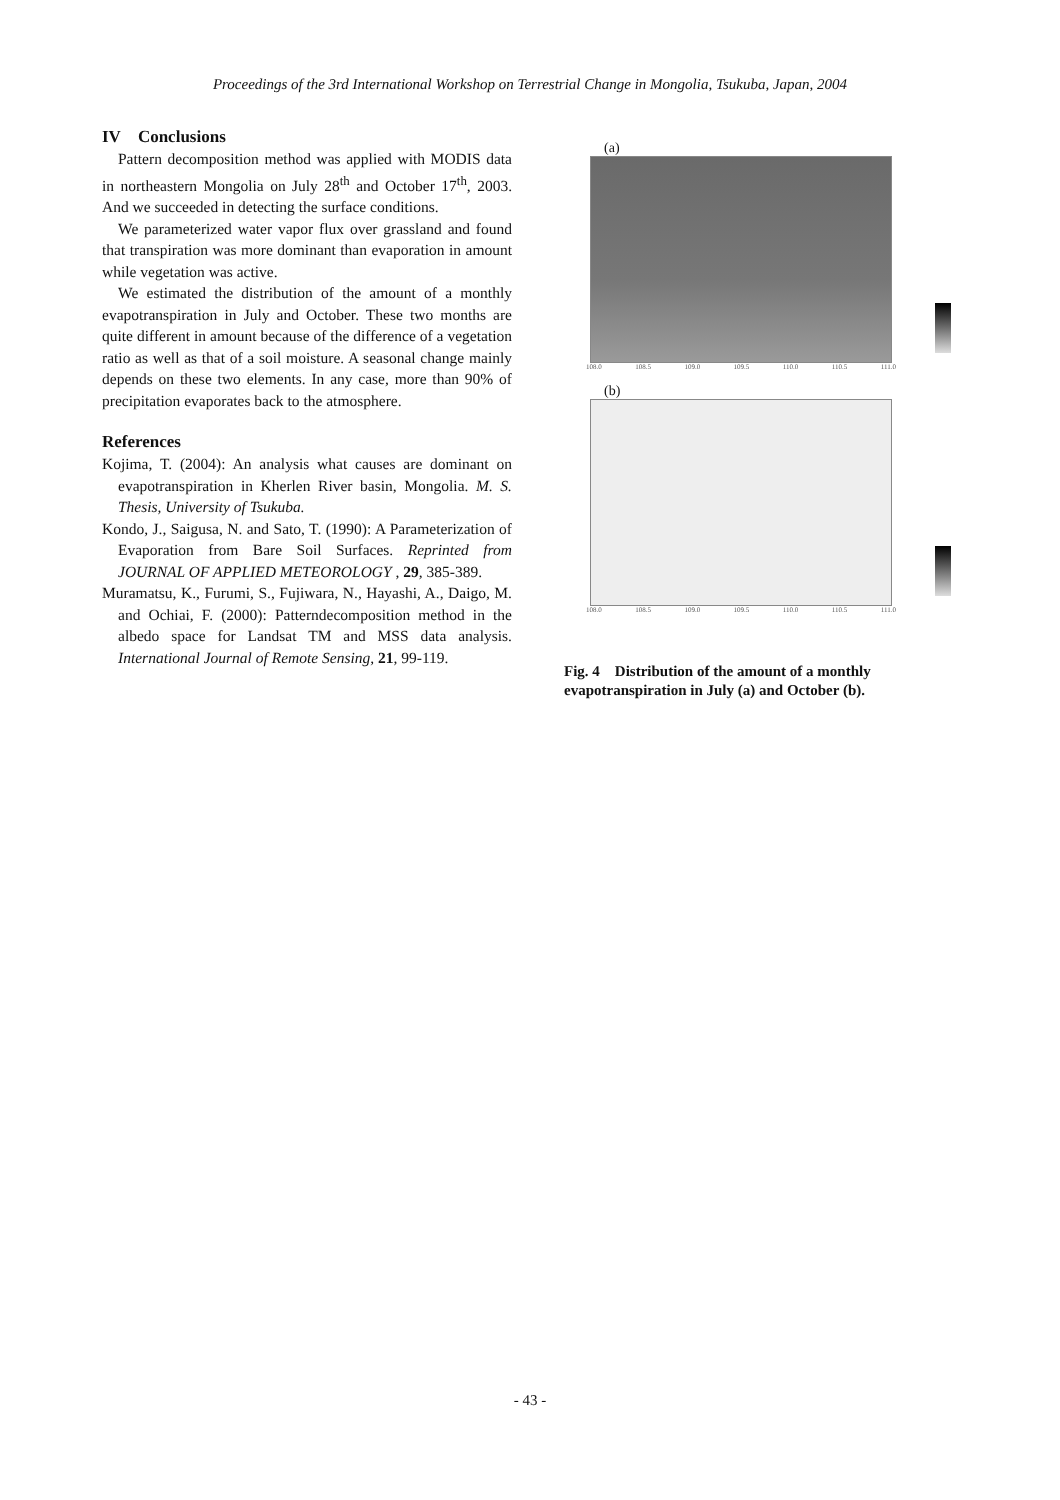Proceedings of the 3rd International Workshop on Terrestrial Change in Mongolia, Tsukuba, Japan, 2004
IV Conclusions
Pattern decomposition method was applied with MODIS data in northeastern Mongolia on July 28<sup>th</sup> and October 17<sup>th</sup>, 2003. And we succeeded in detecting the surface conditions.
We parameterized water vapor flux over grassland and found that transpiration was more dominant than evaporation in amount while vegetation was active.
We estimated the distribution of the amount of a monthly evapotranspiration in July and October. These two months are quite different in amount because of the difference of a vegetation ratio as well as that of a soil moisture. A seasonal change mainly depends on these two elements. In any case, more than 90% of precipitation evaporates back to the atmosphere.
References
Kojima, T. (2004): An analysis what causes are dominant on evapotranspiration in Kherlen River basin, Mongolia. M. S. Thesis, University of Tsukuba.
Kondo, J., Saigusa, N. and Sato, T. (1990): A Parameterization of Evaporation from Bare Soil Surfaces. Reprinted from JOURNAL OF APPLIED METEOROLOGY , 29, 385-389.
Muramatsu, K., Furumi, S., Fujiwara, N., Hayashi, A., Daigo, M. and Ochiai, F. (2000): Patterndecomposition method in the albedo space for Landsat TM and MSS data analysis. International Journal of Remote Sensing, 21, 99-119.
(a)
108.0 108.5 109.0 109.5 110.0 110.5 111.0
(b)
108.0 108.5 109.0 109.5 110.0 110.5 111.0
Fig. 4 Distribution of the amount of a monthly evapotranspiration in July (a) and October (b).
- 43 -